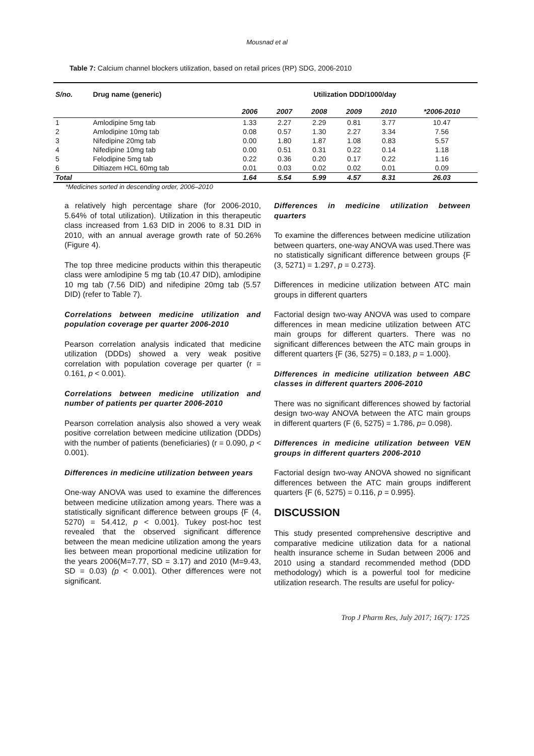Mousnad et al
Table 7: Calcium channel blockers utilization, based on retail prices (RP) SDG, 2006-2010
| S/no. | Drug name (generic) | Utilization DDD/1000/day | | | | | |
| --- | --- | --- | --- | --- | --- | --- | --- |
| | | 2006 | 2007 | 2008 | 2009 | 2010 | *2006-2010 |
| 1 | Amlodipine 5mg tab | 1.33 | 2.27 | 2.29 | 0.81 | 3.77 | 10.47 |
| 2 | Amlodipine 10mg tab | 0.08 | 0.57 | 1.30 | 2.27 | 3.34 | 7.56 |
| 3 | Nifedipine 20mg tab | 0.00 | 1.80 | 1.87 | 1.08 | 0.83 | 5.57 |
| 4 | Nifedipine 10mg tab | 0.00 | 0.51 | 0.31 | 0.22 | 0.14 | 1.18 |
| 5 | Felodipine 5mg tab | 0.22 | 0.36 | 0.20 | 0.17 | 0.22 | 1.16 |
| 6 | Diltiazem HCL 60mg tab | 0.01 | 0.03 | 0.02 | 0.02 | 0.01 | 0.09 |
| Total | | 1.64 | 5.54 | 5.99 | 4.57 | 8.31 | 26.03 |
*Medicines sorted in descending order, 2006–2010
a relatively high percentage share (for 2006-2010, 5.64% of total utilization). Utilization in this therapeutic class increased from 1.63 DID in 2006 to 8.31 DID in 2010, with an annual average growth rate of 50.26% (Figure 4).
The top three medicine products within this therapeutic class were amlodipine 5 mg tab (10.47 DID), amlodipine 10 mg tab (7.56 DID) and nifedipine 20mg tab (5.57 DID) (refer to Table 7).
Correlations between medicine utilization and population coverage per quarter 2006-2010
Pearson correlation analysis indicated that medicine utilization (DDDs) showed a very weak positive correlation with population coverage per quarter (r = 0.161, p < 0.001).
Correlations between medicine utilization and number of patients per quarter 2006-2010
Pearson correlation analysis also showed a very weak positive correlation between medicine utilization (DDDs) with the number of patients (beneficiaries) (r = 0.090, p < 0.001).
Differences in medicine utilization between years
One-way ANOVA was used to examine the differences between medicine utilization among years. There was a statistically significant difference between groups {F (4, 5270) = 54.412, p < 0.001}. Tukey post-hoc test revealed that the observed significant difference between the mean medicine utilization among the years lies between mean proportional medicine utilization for the years 2006(M=7.77, SD = 3.17) and 2010 (M=9.43, SD = 0.03) (p < 0.001). Other differences were not significant.
Differences in medicine utilization between quarters
To examine the differences between medicine utilization between quarters, one-way ANOVA was used.There was no statistically significant difference between groups {F (3, 5271) = 1.297, p = 0.273}.
Differences in medicine utilization between ATC main groups in different quarters
Factorial design two-way ANOVA was used to compare differences in mean medicine utilization between ATC main groups for different quarters. There was no significant differences between the ATC main groups in different quarters {F (36, 5275) = 0.183, p = 1.000}.
Differences in medicine utilization between ABC classes in different quarters 2006-2010
There was no significant differences showed by factorial design two-way ANOVA between the ATC main groups in different quarters (F (6, 5275) = 1.786, p= 0.098).
Differences in medicine utilization between VEN groups in different quarters 2006-2010
Factorial design two-way ANOVA showed no significant differences between the ATC main groups indifferent quarters {F (6, 5275) = 0.116, p = 0.995}.
DISCUSSION
This study presented comprehensive descriptive and comparative medicine utilization data for a national health insurance scheme in Sudan between 2006 and 2010 using a standard recommended method (DDD methodology) which is a powerful tool for medicine utilization research. The results are useful for policy-
Trop J Pharm Res, July 2017; 16(7): 1725